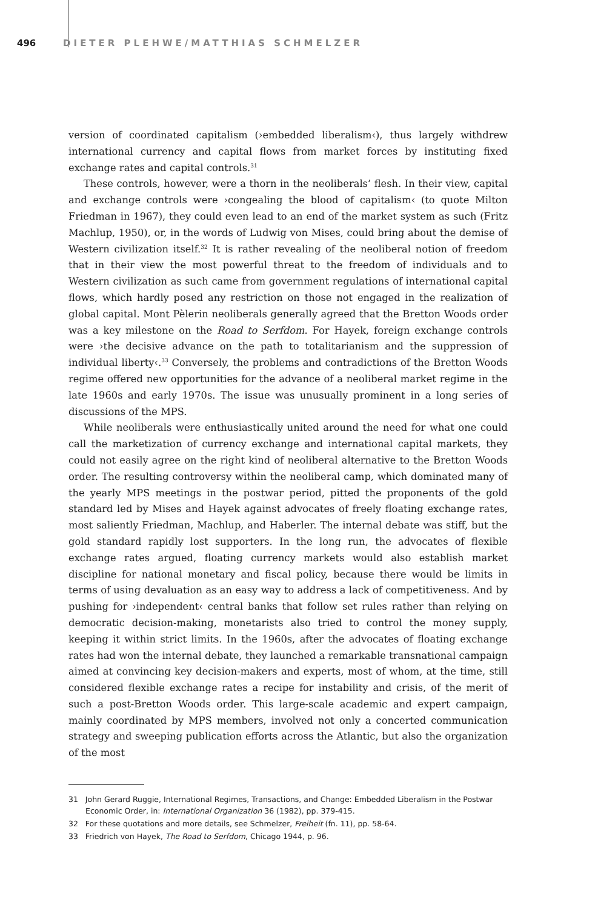496 DIETER PLEHWE/MATTHIAS SCHMELZER
version of coordinated capitalism (›embedded liberalism‹), thus largely withdrew international currency and capital flows from market forces by instituting fixed exchange rates and capital controls.<sup>31</sup>
These controls, however, were a thorn in the neoliberals’ flesh. In their view, capital and exchange controls were ›congealing the blood of capitalism‹ (to quote Milton Friedman in 1967), they could even lead to an end of the market system as such (Fritz Machlup, 1950), or, in the words of Ludwig von Mises, could bring about the demise of Western civilization itself.<sup>32</sup> It is rather revealing of the neoliberal notion of freedom that in their view the most powerful threat to the freedom of individuals and to Western civilization as such came from government regulations of international capital flows, which hardly posed any restriction on those not engaged in the realization of global capital. Mont Pèlerin neoliberals generally agreed that the Bretton Woods order was a key milestone on the Road to Serfdom. For Hayek, foreign exchange controls were ›the decisive advance on the path to totalitarianism and the suppression of individual liberty‹.<sup>33</sup> Conversely, the problems and contradictions of the Bretton Woods regime offered new opportunities for the advance of a neoliberal market regime in the late 1960s and early 1970s. The issue was unusually prominent in a long series of discussions of the MPS.
While neoliberals were enthusiastically united around the need for what one could call the marketization of currency exchange and international capital markets, they could not easily agree on the right kind of neoliberal alternative to the Bretton Woods order. The resulting controversy within the neoliberal camp, which dominated many of the yearly MPS meetings in the postwar period, pitted the proponents of the gold standard led by Mises and Hayek against advocates of freely floating exchange rates, most saliently Friedman, Machlup, and Haberler. The internal debate was stiff, but the gold standard rapidly lost supporters. In the long run, the advocates of flexible exchange rates argued, floating currency markets would also establish market discipline for national monetary and fiscal policy, because there would be limits in terms of using devaluation as an easy way to address a lack of competitiveness. And by pushing for ›independent‹ central banks that follow set rules rather than relying on democratic decision-making, monetarists also tried to control the money supply, keeping it within strict limits. In the 1960s, after the advocates of floating exchange rates had won the internal debate, they launched a remarkable transnational campaign aimed at convincing key decision-makers and experts, most of whom, at the time, still considered flexible exchange rates a recipe for instability and crisis, of the merit of such a post-Bretton Woods order. This large-scale academic and expert campaign, mainly coordinated by MPS members, involved not only a concerted communication strategy and sweeping publication efforts across the Atlantic, but also the organization of the most
31 John Gerard Ruggie, International Regimes, Transactions, and Change: Embedded Liberalism in the Postwar Economic Order, in: International Organization 36 (1982), pp. 379-415.
32 For these quotations and more details, see Schmelzer, Freiheit (fn. 11), pp. 58-64.
33 Friedrich von Hayek, The Road to Serfdom, Chicago 1944, p. 96.